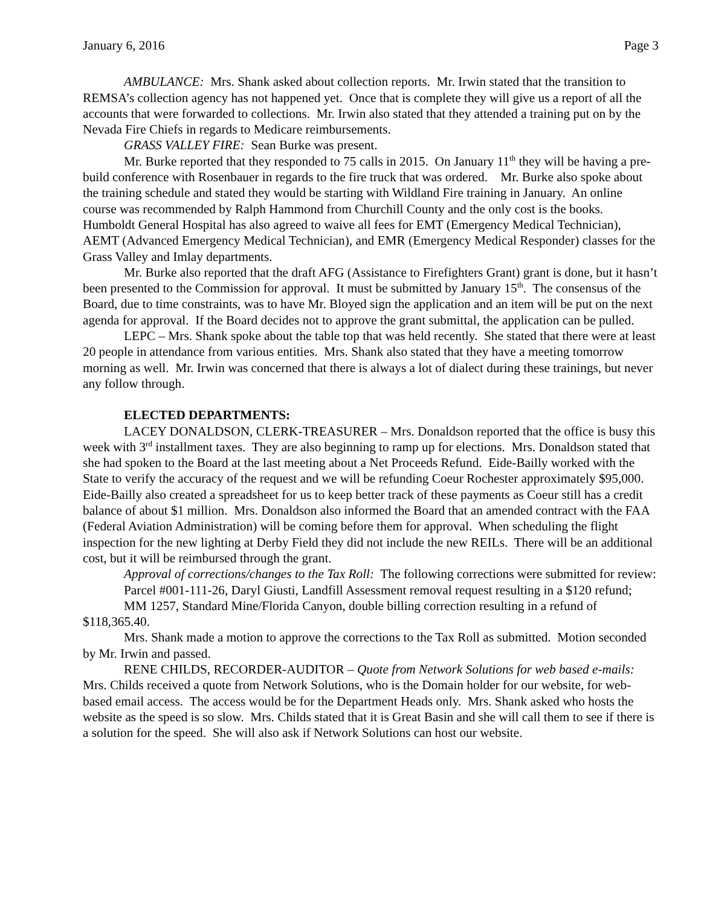January 6, 2016 Page 3
AMBULANCE: Mrs. Shank asked about collection reports. Mr. Irwin stated that the transition to REMSA’s collection agency has not happened yet. Once that is complete they will give us a report of all the accounts that were forwarded to collections. Mr. Irwin also stated that they attended a training put on by the Nevada Fire Chiefs in regards to Medicare reimbursements.
GRASS VALLEY FIRE: Sean Burke was present.
Mr. Burke reported that they responded to 75 calls in 2015. On January 11<sup>th</sup> they will be having a pre-build conference with Rosenbauer in regards to the fire truck that was ordered. Mr. Burke also spoke about the training schedule and stated they would be starting with Wildland Fire training in January. An online course was recommended by Ralph Hammond from Churchill County and the only cost is the books. Humboldt General Hospital has also agreed to waive all fees for EMT (Emergency Medical Technician), AEMT (Advanced Emergency Medical Technician), and EMR (Emergency Medical Responder) classes for the Grass Valley and Imlay departments.
Mr. Burke also reported that the draft AFG (Assistance to Firefighters Grant) grant is done, but it hasn’t been presented to the Commission for approval. It must be submitted by January 15<sup>th</sup>. The consensus of the Board, due to time constraints, was to have Mr. Bloyed sign the application and an item will be put on the next agenda for approval. If the Board decides not to approve the grant submittal, the application can be pulled.
LEPC – Mrs. Shank spoke about the table top that was held recently. She stated that there were at least 20 people in attendance from various entities. Mrs. Shank also stated that they have a meeting tomorrow morning as well. Mr. Irwin was concerned that there is always a lot of dialect during these trainings, but never any follow through.
ELECTED DEPARTMENTS:
LACEY DONALDSON, CLERK-TREASURER – Mrs. Donaldson reported that the office is busy this week with 3<sup>rd</sup> installment taxes. They are also beginning to ramp up for elections. Mrs. Donaldson stated that she had spoken to the Board at the last meeting about a Net Proceeds Refund. Eide-Bailly worked with the State to verify the accuracy of the request and we will be refunding Coeur Rochester approximately $95,000. Eide-Bailly also created a spreadsheet for us to keep better track of these payments as Coeur still has a credit balance of about $1 million. Mrs. Donaldson also informed the Board that an amended contract with the FAA (Federal Aviation Administration) will be coming before them for approval. When scheduling the flight inspection for the new lighting at Derby Field they did not include the new REILs. There will be an additional cost, but it will be reimbursed through the grant.
Approval of corrections/changes to the Tax Roll: The following corrections were submitted for review:
Parcel #001-111-26, Daryl Giusti, Landfill Assessment removal request resulting in a $120 refund;
MM 1257, Standard Mine/Florida Canyon, double billing correction resulting in a refund of $118,365.40.
Mrs. Shank made a motion to approve the corrections to the Tax Roll as submitted. Motion seconded by Mr. Irwin and passed.
RENE CHILDS, RECORDER-AUDITOR – Quote from Network Solutions for web based e-mails: Mrs. Childs received a quote from Network Solutions, who is the Domain holder for our website, for web-based email access. The access would be for the Department Heads only. Mrs. Shank asked who hosts the website as the speed is so slow. Mrs. Childs stated that it is Great Basin and she will call them to see if there is a solution for the speed. She will also ask if Network Solutions can host our website.